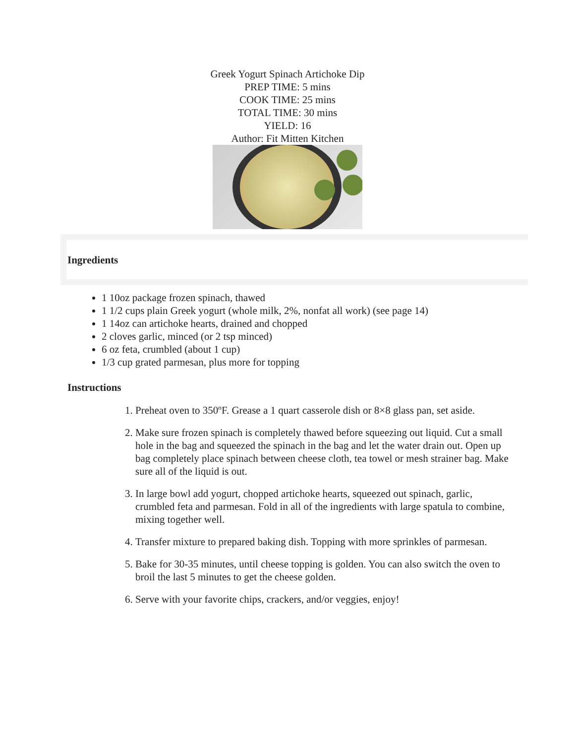Greek Yogurt Spinach Artichoke Dip
PREP TIME: 5 mins
COOK TIME: 25 mins
TOTAL TIME: 30 mins
YIELD: 16
Author: Fit Mitten Kitchen
Ingredients
1 10oz package frozen spinach, thawed
1 1/2 cups plain Greek yogurt (whole milk, 2%, nonfat all work) (see page 14)
1 14oz can artichoke hearts, drained and chopped
2 cloves garlic, minced (or 2 tsp minced)
6 oz feta, crumbled (about 1 cup)
1/3 cup grated parmesan, plus more for topping
Instructions
1. Preheat oven to 350ºF. Grease a 1 quart casserole dish or 8×8 glass pan, set aside.
2. Make sure frozen spinach is completely thawed before squeezing out liquid. Cut a small hole in the bag and squeezed the spinach in the bag and let the water drain out. Open up bag completely place spinach between cheese cloth, tea towel or mesh strainer bag. Make sure all of the liquid is out.
3. In large bowl add yogurt, chopped artichoke hearts, squeezed out spinach, garlic, crumbled feta and parmesan. Fold in all of the ingredients with large spatula to combine, mixing together well.
4. Transfer mixture to prepared baking dish. Topping with more sprinkles of parmesan.
5. Bake for 30-35 minutes, until cheese topping is golden. You can also switch the oven to broil the last 5 minutes to get the cheese golden.
6. Serve with your favorite chips, crackers, and/or veggies, enjoy!